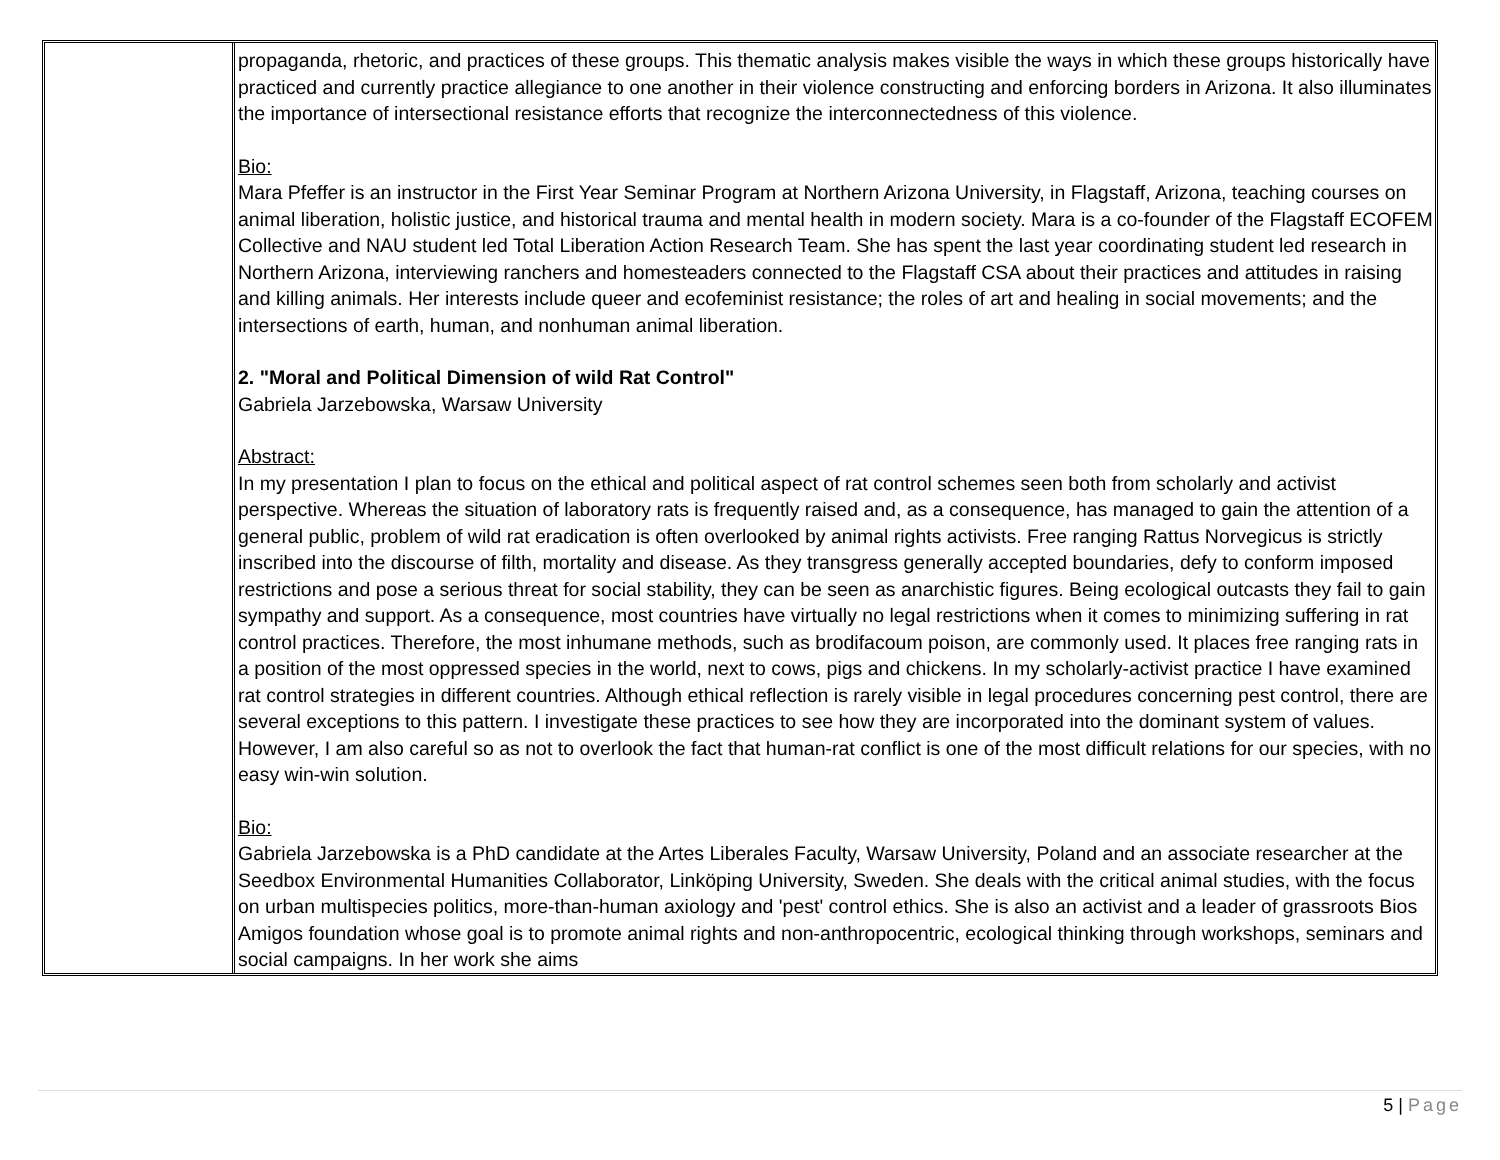| | propaganda, rhetoric, and practices of these groups. This thematic analysis makes visible the ways in which these groups historically have practiced and currently practice allegiance to one another in their violence constructing and enforcing borders in Arizona. It also illuminates the importance of intersectional resistance efforts that recognize the interconnectedness of this violence. Bio: Mara Pfeffer is an instructor in the First Year Seminar Program at Northern Arizona University, in Flagstaff, Arizona, teaching courses on animal liberation, holistic justice, and historical trauma and mental health in modern society. Mara is a co-founder of the Flagstaff ECOFEM Collective and NAU student led Total Liberation Action Research Team. She has spent the last year coordinating student led research in Northern Arizona, interviewing ranchers and homesteaders connected to the Flagstaff CSA about their practices and attitudes in raising and killing animals. Her interests include queer and ecofeminist resistance; the roles of art and healing in social movements; and the intersections of earth, human, and nonhuman animal liberation. 2. "Moral and Political Dimension of wild Rat Control" Gabriela Jarzebowska, Warsaw University Abstract: In my presentation I plan to focus on the ethical and political aspect of rat control schemes seen both from scholarly and activist perspective. Whereas the situation of laboratory rats is frequently raised and, as a consequence, has managed to gain the attention of a general public, problem of wild rat eradication is often overlooked by animal rights activists. Free ranging Rattus Norvegicus is strictly inscribed into the discourse of filth, mortality and disease. As they transgress generally accepted boundaries, defy to conform imposed restrictions and pose a serious threat for social stability, they can be seen as anarchistic figures. Being ecological outcasts they fail to gain sympathy and support. As a consequence, most countries have virtually no legal restrictions when it comes to minimizing suffering in rat control practices. Therefore, the most inhumane methods, such as brodifacoum poison, are commonly used. It places free ranging rats in a position of the most oppressed species in the world, next to cows, pigs and chickens. In my scholarly-activist practice I have examined rat control strategies in different countries. Although ethical reflection is rarely visible in legal procedures concerning pest control, there are several exceptions to this pattern. I investigate these practices to see how they are incorporated into the dominant system of values. However, I am also careful so as not to overlook the fact that human-rat conflict is one of the most difficult relations for our species, with no easy win-win solution. Bio: Gabriela Jarzebowska is a PhD candidate at the Artes Liberales Faculty, Warsaw University, Poland and an associate researcher at the Seedbox Environmental Humanities Collaborator, Linköping University, Sweden. She deals with the critical animal studies, with the focus on urban multispecies politics, more-than-human axiology and 'pest' control ethics. She is also an activist and a leader of grassroots Bios Amigos foundation whose goal is to promote animal rights and non-anthropocentric, ecological thinking through workshops, seminars and social campaigns. In her work she aims |
5 | Page